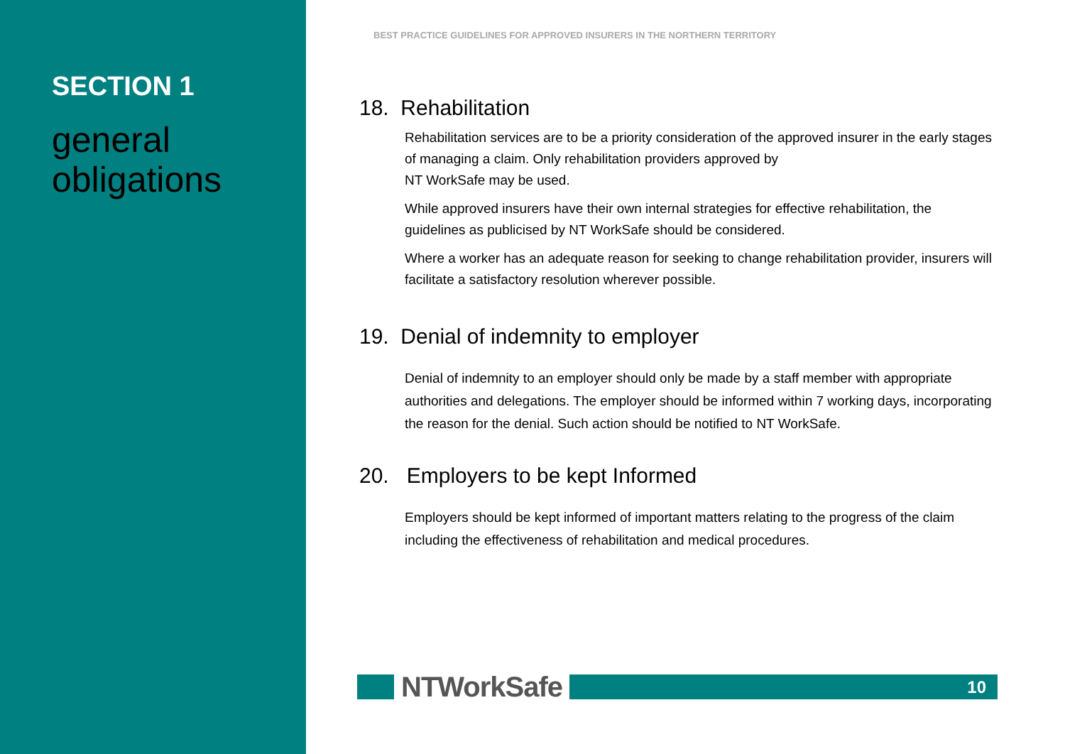SECTION 1
general obligations
BEST PRACTICE GUIDELINES FOR APPROVED INSURERS IN THE NORTHERN TERRITORY
18. Rehabilitation
Rehabilitation services are to be a priority consideration of the approved insurer in the early stages of managing a claim. Only rehabilitation providers approved by
NT WorkSafe may be used.
While approved insurers have their own internal strategies for effective rehabilitation, the guidelines as publicised by NT WorkSafe should be considered.
Where a worker has an adequate reason for seeking to change rehabilitation provider, insurers will facilitate a satisfactory resolution wherever possible.
19. Denial of indemnity to employer
Denial of indemnity to an employer should only be made by a staff member with appropriate authorities and delegations. The employer should be informed within 7 working days, incorporating the reason for the denial. Such action should be notified to NT WorkSafe.
20. Employers to be kept Informed
Employers should be kept informed of important matters relating to the progress of the claim including the effectiveness of rehabilitation and medical procedures.
NTWorkSafe
10